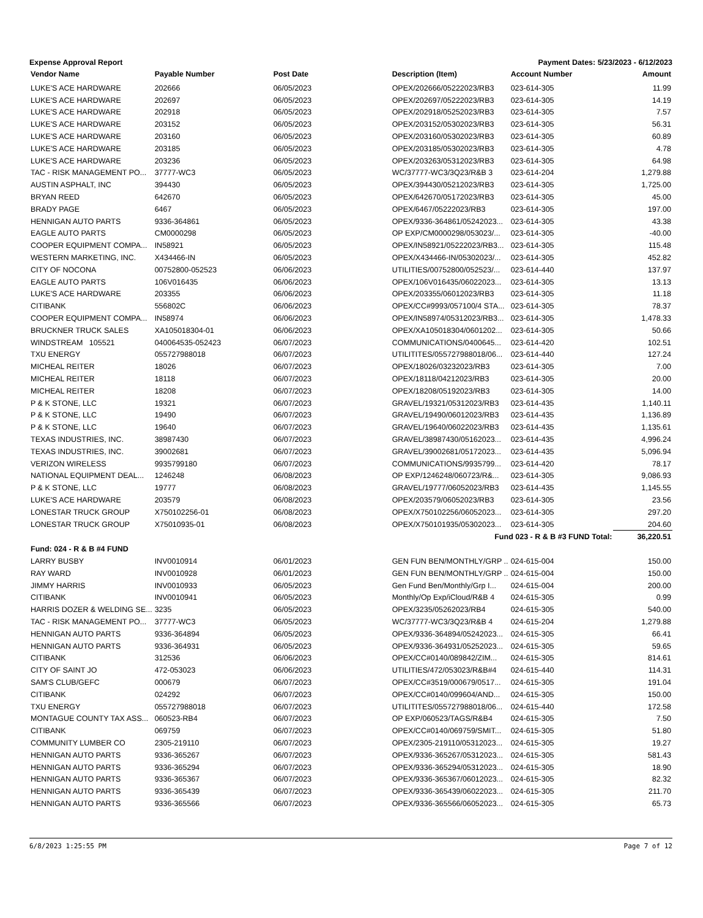Expense Approval Report Payment Dates: 5/23/2023 - 6/12/2023
| Vendor Name | Payable Number | Post Date | Description (Item) | Account Number | Amount |
| --- | --- | --- | --- | --- | --- |
| LUKE'S ACE HARDWARE | 202666 | 06/05/2023 | OPEX/202666/05222023/RB3 | 023-614-305 | 11.99 |
| LUKE'S ACE HARDWARE | 202697 | 06/05/2023 | OPEX/202697/05222023/RB3 | 023-614-305 | 14.19 |
| LUKE'S ACE HARDWARE | 202918 | 06/05/2023 | OPEX/202918/05252023/RB3 | 023-614-305 | 7.57 |
| LUKE'S ACE HARDWARE | 203152 | 06/05/2023 | OPEX/203152/05302023/RB3 | 023-614-305 | 56.31 |
| LUKE'S ACE HARDWARE | 203160 | 06/05/2023 | OPEX/203160/05302023/RB3 | 023-614-305 | 60.89 |
| LUKE'S ACE HARDWARE | 203185 | 06/05/2023 | OPEX/203185/05302023/RB3 | 023-614-305 | 4.78 |
| LUKE'S ACE HARDWARE | 203236 | 06/05/2023 | OPEX/203263/05312023/RB3 | 023-614-305 | 64.98 |
| TAC - RISK MANAGEMENT PO... | 37777-WC3 | 06/05/2023 | WC/37777-WC3/3Q23/R&B 3 | 023-614-204 | 1,279.88 |
| AUSTIN ASPHALT, INC | 394430 | 06/05/2023 | OPEX/394430/05212023/RB3 | 023-614-305 | 1,725.00 |
| BRYAN REED | 642670 | 06/05/2023 | OPEX/642670/05172023/RB3 | 023-614-305 | 45.00 |
| BRADY PAGE | 6467 | 06/05/2023 | OPEX/6467/05222023/RB3 | 023-614-305 | 197.00 |
| HENNIGAN AUTO PARTS | 9336-364861 | 06/05/2023 | OPEX/9336-364861/05242023... | 023-614-305 | 43.38 |
| EAGLE AUTO PARTS | CM0000298 | 06/05/2023 | OP EXP/CM0000298/053023/... | 023-614-305 | -40.00 |
| COOPER EQUIPMENT COMPA... | IN58921 | 06/05/2023 | OPEX/IN58921/05222023/RB3... | 023-614-305 | 115.48 |
| WESTERN MARKETING, INC. | X434466-IN | 06/05/2023 | OPEX/X434466-IN/05302023/... | 023-614-305 | 452.82 |
| CITY OF NOCONA | 00752800-052523 | 06/06/2023 | UTILITIES/00752800/052523/... | 023-614-440 | 137.97 |
| EAGLE AUTO PARTS | 106V016435 | 06/06/2023 | OPEX/106V016435/06022023... | 023-614-305 | 13.13 |
| LUKE'S ACE HARDWARE | 203355 | 06/06/2023 | OPEX/203355/06012023/RB3 | 023-614-305 | 11.18 |
| CITIBANK | 556802C | 06/06/2023 | OPEX/CC#9993/057100/4 STA... | 023-614-305 | 78.37 |
| COOPER EQUIPMENT COMPA... | IN58974 | 06/06/2023 | OPEX/IN58974/05312023/RB3... | 023-614-305 | 1,478.33 |
| BRUCKNER TRUCK SALES | XA105018304-01 | 06/06/2023 | OPEX/XA105018304/0601202... | 023-614-305 | 50.66 |
| WINDSTREAM 105521 | 040064535-052423 | 06/07/2023 | COMMUNICATIONS/0400645... | 023-614-420 | 102.51 |
| TXU ENERGY | 055727988018 | 06/07/2023 | UTILITITES/055727988018/06... | 023-614-440 | 127.24 |
| MICHEAL REITER | 18026 | 06/07/2023 | OPEX/18026/03232023/RB3 | 023-614-305 | 7.00 |
| MICHEAL REITER | 18118 | 06/07/2023 | OPEX/18118/04212023/RB3 | 023-614-305 | 20.00 |
| MICHEAL REITER | 18208 | 06/07/2023 | OPEX/18208/05192023/RB3 | 023-614-305 | 14.00 |
| P & K STONE, LLC | 19321 | 06/07/2023 | GRAVEL/19321/05312023/RB3 | 023-614-435 | 1,140.11 |
| P & K STONE, LLC | 19490 | 06/07/2023 | GRAVEL/19490/06012023/RB3 | 023-614-435 | 1,136.89 |
| P & K STONE, LLC | 19640 | 06/07/2023 | GRAVEL/19640/06022023/RB3 | 023-614-435 | 1,135.61 |
| TEXAS INDUSTRIES, INC. | 38987430 | 06/07/2023 | GRAVEL/38987430/05162023... | 023-614-435 | 4,996.24 |
| TEXAS INDUSTRIES, INC. | 39002681 | 06/07/2023 | GRAVEL/39002681/05172023... | 023-614-435 | 5,096.94 |
| VERIZON WIRELESS | 9935799180 | 06/07/2023 | COMMUNICATIONS/9935799... | 023-614-420 | 78.17 |
| NATIONAL EQUIPMENT DEAL... | 1246248 | 06/08/2023 | OP EXP/1246248/060723/R&... | 023-614-305 | 9,086.93 |
| P & K STONE, LLC | 19777 | 06/08/2023 | GRAVEL/19777/06052023/RB3 | 023-614-435 | 1,145.55 |
| LUKE'S ACE HARDWARE | 203579 | 06/08/2023 | OPEX/203579/06052023/RB3 | 023-614-305 | 23.56 |
| LONESTAR TRUCK GROUP | X750102256-01 | 06/08/2023 | OPEX/X750102256/06052023... | 023-614-305 | 297.20 |
| LONESTAR TRUCK GROUP | X75010935-01 | 06/08/2023 | OPEX/X750101935/05302023... | 023-614-305 | 204.60 |
| Fund 023 - R & B #3 FUND Total: | | | | | 36,220.51 |
| Fund: 024 - R & B #4 FUND | | | | | |
| LARRY BUSBY | INV0010914 | 06/01/2023 | GEN FUN BEN/MONTHLY/GRP .. | 024-615-004 | 150.00 |
| RAY WARD | INV0010928 | 06/01/2023 | GEN FUN BEN/MONTHLY/GRP .. | 024-615-004 | 150.00 |
| JIMMY HARRIS | INV0010933 | 06/05/2023 | Gen Fund Ben/Monthly/Grp I... | 024-615-004 | 200.00 |
| CITIBANK | INV0010941 | 06/05/2023 | Monthly/Op Exp/iCloud/R&B 4 | 024-615-305 | 0.99 |
| HARRIS DOZER & WELDING SE... | 3235 | 06/05/2023 | OPEX/3235/05262023/RB4 | 024-615-305 | 540.00 |
| TAC - RISK MANAGEMENT PO... | 37777-WC3 | 06/05/2023 | WC/37777-WC3/3Q23/R&B 4 | 024-615-204 | 1,279.88 |
| HENNIGAN AUTO PARTS | 9336-364894 | 06/05/2023 | OPEX/9336-364894/05242023... | 024-615-305 | 66.41 |
| HENNIGAN AUTO PARTS | 9336-364931 | 06/05/2023 | OPEX/9336-364931/05252023... | 024-615-305 | 59.65 |
| CITIBANK | 312536 | 06/06/2023 | OPEX/CC#0140/089842/ZIM... | 024-615-305 | 814.61 |
| CITY OF SAINT JO | 472-053023 | 06/06/2023 | UTILITIES/472/053023/R&B#4 | 024-615-440 | 114.31 |
| SAM'S CLUB/GEFC | 000679 | 06/07/2023 | OPEX/CC#3519/000679/0517... | 024-615-305 | 191.04 |
| CITIBANK | 024292 | 06/07/2023 | OPEX/CC#0140/099604/AND... | 024-615-305 | 150.00 |
| TXU ENERGY | 055727988018 | 06/07/2023 | UTILITITES/055727988018/06... | 024-615-440 | 172.58 |
| MONTAGUE COUNTY TAX ASS... | 060523-RB4 | 06/07/2023 | OP EXP/060523/TAGS/R&B4 | 024-615-305 | 7.50 |
| CITIBANK | 069759 | 06/07/2023 | OPEX/CC#0140/069759/SMIT... | 024-615-305 | 51.80 |
| COMMUNITY LUMBER CO | 2305-219110 | 06/07/2023 | OPEX/2305-219110/05312023... | 024-615-305 | 19.27 |
| HENNIGAN AUTO PARTS | 9336-365267 | 06/07/2023 | OPEX/9336-365267/05312023... | 024-615-305 | 581.43 |
| HENNIGAN AUTO PARTS | 9336-365294 | 06/07/2023 | OPEX/9336-365294/05312023... | 024-615-305 | 18.90 |
| HENNIGAN AUTO PARTS | 9336-365367 | 06/07/2023 | OPEX/9336-365367/06012023... | 024-615-305 | 82.32 |
| HENNIGAN AUTO PARTS | 9336-365439 | 06/07/2023 | OPEX/9336-365439/06022023... | 024-615-305 | 211.70 |
| HENNIGAN AUTO PARTS | 9336-365566 | 06/07/2023 | OPEX/9336-365566/06052023... | 024-615-305 | 65.73 |
6/8/2023 1:25:55 PM Page 7 of 12